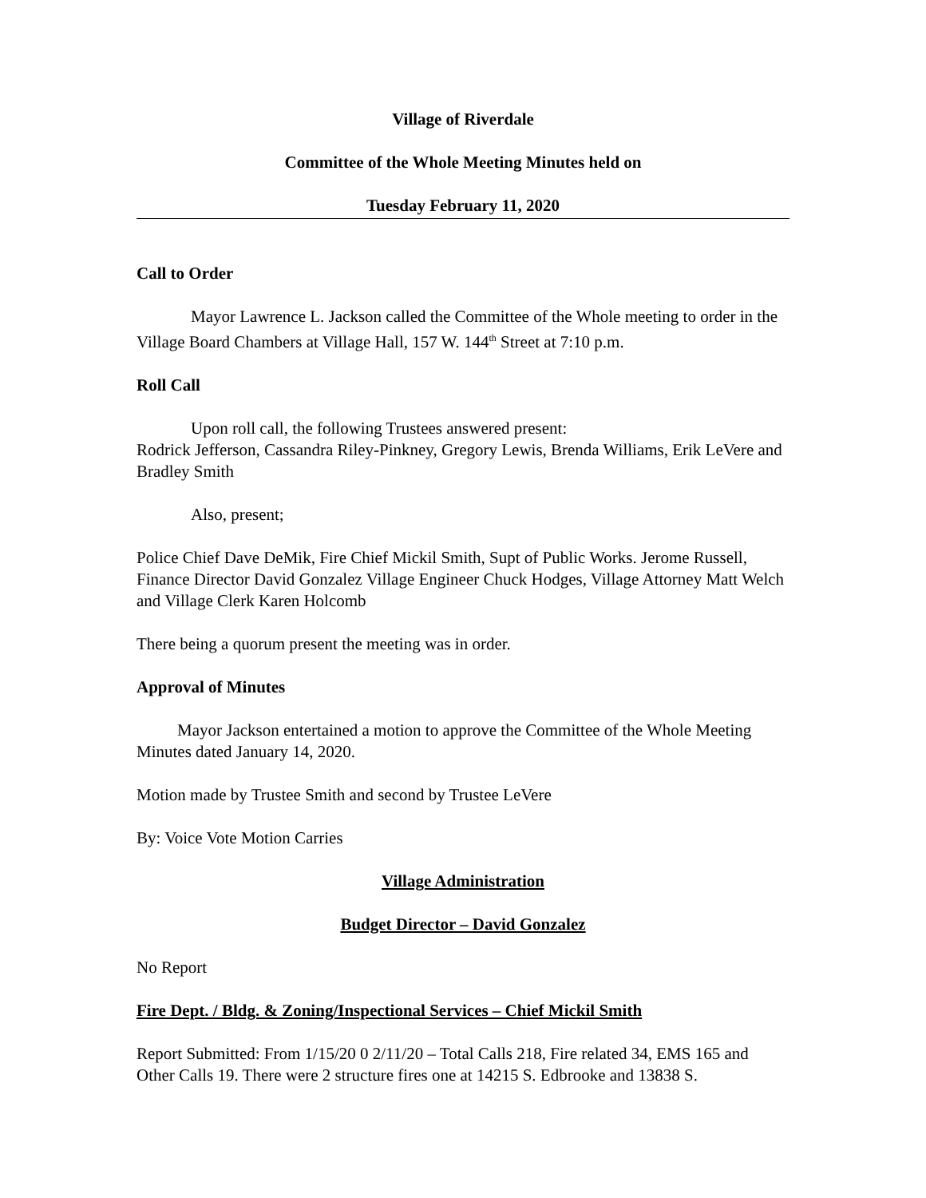Village of Riverdale
Committee of the Whole Meeting Minutes held on
Tuesday February 11, 2020
Call to Order
Mayor Lawrence L. Jackson called the Committee of the Whole meeting to order in the Village Board Chambers at Village Hall, 157 W. 144<sup>th</sup> Street at 7:10 p.m.
Roll Call
Upon roll call, the following Trustees answered present:
Rodrick Jefferson, Cassandra Riley-Pinkney, Gregory Lewis, Brenda Williams, Erik LeVere and Bradley Smith
Also, present;
Police Chief Dave DeMik, Fire Chief Mickil Smith, Supt of Public Works. Jerome Russell, Finance Director David Gonzalez Village Engineer Chuck Hodges, Village Attorney Matt Welch and Village Clerk Karen Holcomb
There being a quorum present the meeting was in order.
Approval of Minutes
Mayor Jackson entertained a motion to approve the Committee of the Whole Meeting Minutes dated January 14, 2020.
Motion made by Trustee Smith and second by Trustee LeVere
By: Voice Vote Motion Carries
Village Administration
Budget Director – David Gonzalez
No Report
Fire Dept. / Bldg. & Zoning/Inspectional Services – Chief Mickil Smith
Report Submitted: From 1/15/20 0 2/11/20 – Total Calls 218, Fire related 34, EMS 165 and Other Calls 19. There were 2 structure fires one at 14215 S. Edbrooke and 13838 S.